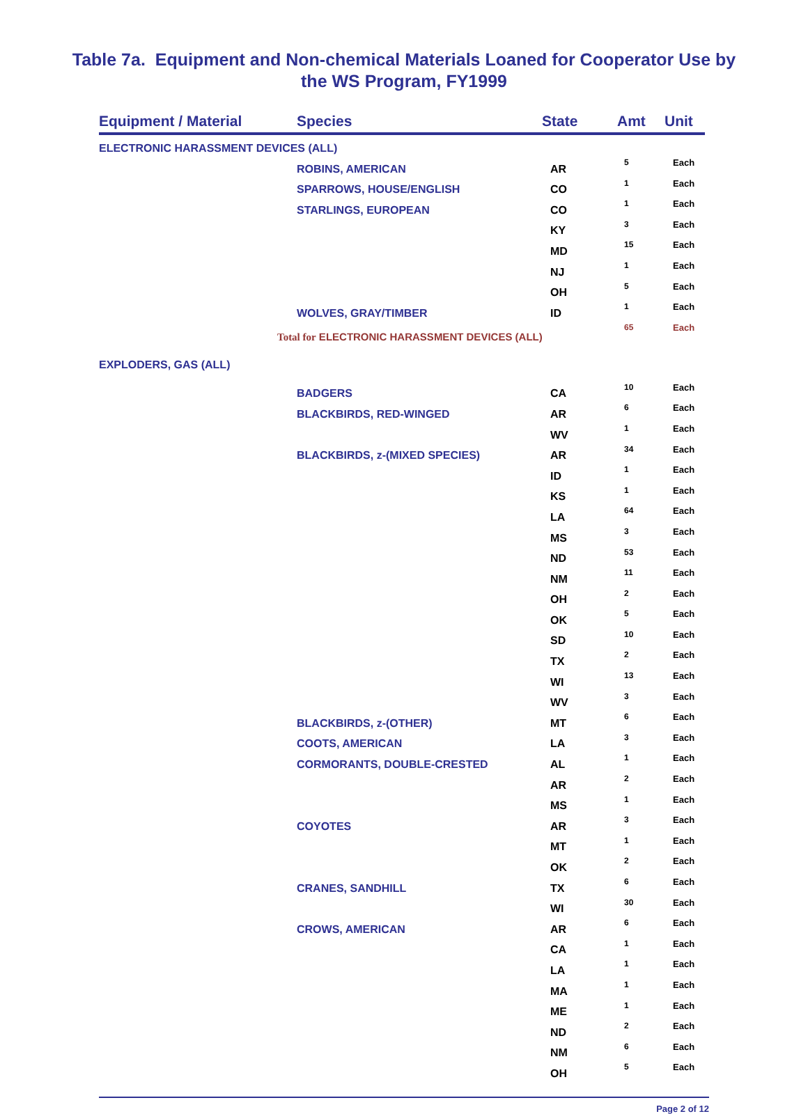Table 7a. Equipment and Non-chemical Materials Loaned for Cooperator Use by
the WS Program, FY1999
| Equipment / Material | Species | State | Amt | Unit |
| --- | --- | --- | --- | --- |
| ELECTRONIC HARASSMENT DEVICES (ALL) | | | | |
| | ROBINS, AMERICAN | AR | 5 | Each |
| | SPARROWS, HOUSE/ENGLISH | CO | 1 | Each |
| | STARLINGS, EUROPEAN | CO | 1 | Each |
| | | KY | 3 | Each |
| | | MD | 15 | Each |
| | | NJ | 1 | Each |
| | | OH | 5 | Each |
| | WOLVES, GRAY/TIMBER | ID | 1 | Each |
| Total for ELECTRONIC HARASSMENT DEVICES (ALL) | | | 65 | Each |
| EXPLODERS, GAS (ALL) | | | | |
| | BADGERS | CA | 10 | Each |
| | BLACKBIRDS, RED-WINGED | AR | 6 | Each |
| | | WV | 1 | Each |
| | BLACKBIRDS, z-(MIXED SPECIES) | AR | 34 | Each |
| | | ID | 1 | Each |
| | | KS | 1 | Each |
| | | LA | 64 | Each |
| | | MS | 3 | Each |
| | | ND | 53 | Each |
| | | NM | 11 | Each |
| | | OH | 2 | Each |
| | | OK | 5 | Each |
| | | SD | 10 | Each |
| | | TX | 2 | Each |
| | | WI | 13 | Each |
| | | WV | 3 | Each |
| | BLACKBIRDS, z-(OTHER) | MT | 6 | Each |
| | COOTS, AMERICAN | LA | 3 | Each |
| | CORMORANTS, DOUBLE-CRESTED | AL | 1 | Each |
| | | AR | 2 | Each |
| | | MS | 1 | Each |
| | COYOTES | AR | 3 | Each |
| | | MT | 1 | Each |
| | | OK | 2 | Each |
| | CRANES, SANDHILL | TX | 6 | Each |
| | | WI | 30 | Each |
| | CROWS, AMERICAN | AR | 6 | Each |
| | | CA | 1 | Each |
| | | LA | 1 | Each |
| | | MA | 1 | Each |
| | | ME | 1 | Each |
| | | ND | 2 | Each |
| | | NM | 6 | Each |
| | | OH | 5 | Each |
Page 2 of 12